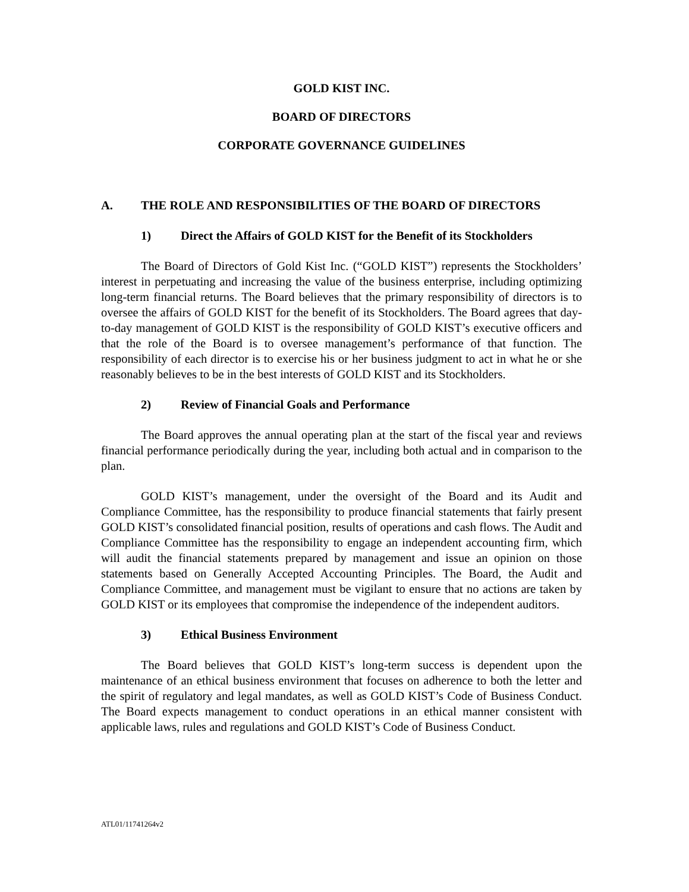GOLD KIST INC.
BOARD OF DIRECTORS
CORPORATE GOVERNANCE GUIDELINES
A. THE ROLE AND RESPONSIBILITIES OF THE BOARD OF DIRECTORS
1) Direct the Affairs of GOLD KIST for the Benefit of its Stockholders
The Board of Directors of Gold Kist Inc. (“GOLD KIST”) represents the Stockholders’ interest in perpetuating and increasing the value of the business enterprise, including optimizing long-term financial returns. The Board believes that the primary responsibility of directors is to oversee the affairs of GOLD KIST for the benefit of its Stockholders. The Board agrees that day-to-day management of GOLD KIST is the responsibility of GOLD KIST’s executive officers and that the role of the Board is to oversee management’s performance of that function. The responsibility of each director is to exercise his or her business judgment to act in what he or she reasonably believes to be in the best interests of GOLD KIST and its Stockholders.
2) Review of Financial Goals and Performance
The Board approves the annual operating plan at the start of the fiscal year and reviews financial performance periodically during the year, including both actual and in comparison to the plan.
GOLD KIST’s management, under the oversight of the Board and its Audit and Compliance Committee, has the responsibility to produce financial statements that fairly present GOLD KIST’s consolidated financial position, results of operations and cash flows. The Audit and Compliance Committee has the responsibility to engage an independent accounting firm, which will audit the financial statements prepared by management and issue an opinion on those statements based on Generally Accepted Accounting Principles. The Board, the Audit and Compliance Committee, and management must be vigilant to ensure that no actions are taken by GOLD KIST or its employees that compromise the independence of the independent auditors.
3) Ethical Business Environment
The Board believes that GOLD KIST’s long-term success is dependent upon the maintenance of an ethical business environment that focuses on adherence to both the letter and the spirit of regulatory and legal mandates, as well as GOLD KIST’s Code of Business Conduct. The Board expects management to conduct operations in an ethical manner consistent with applicable laws, rules and regulations and GOLD KIST’s Code of Business Conduct.
ATL01/11741264v2